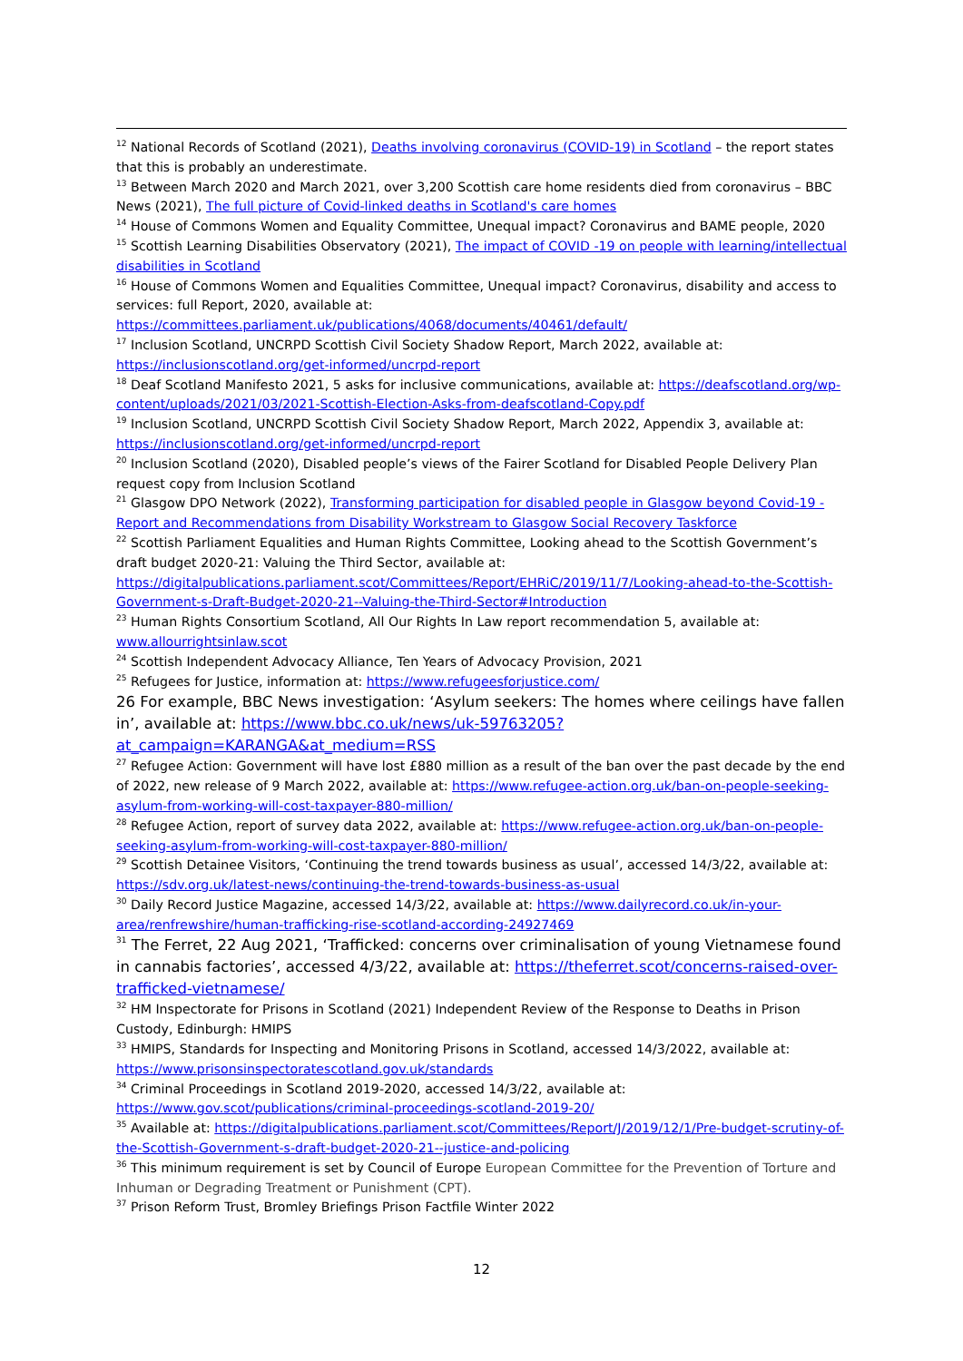<sup>12</sup> National Records of Scotland (2021), Deaths involving coronavirus (COVID-19) in Scotland – the report states that this is probably an underestimate.
<sup>13</sup> Between March 2020 and March 2021, over 3,200 Scottish care home residents died from coronavirus – BBC News (2021), The full picture of Covid-linked deaths in Scotland's care homes
<sup>14</sup> House of Commons Women and Equality Committee, Unequal impact? Coronavirus and BAME people, 2020
<sup>15</sup> Scottish Learning Disabilities Observatory (2021), The impact of COVID -19 on people with learning/intellectual disabilities in Scotland
<sup>16</sup> House of Commons Women and Equalities Committee, Unequal impact? Coronavirus, disability and access to services: full Report, 2020, available at: https://committees.parliament.uk/publications/4068/documents/40461/default/
<sup>17</sup> Inclusion Scotland, UNCRPD Scottish Civil Society Shadow Report, March 2022, available at: https://inclusionscotland.org/get-informed/uncrpd-report
<sup>18</sup> Deaf Scotland Manifesto 2021, 5 asks for inclusive communications, available at: https://deafscotland.org/wp-content/uploads/2021/03/2021-Scottish-Election-Asks-from-deafscotland-Copy.pdf
<sup>19</sup> Inclusion Scotland, UNCRPD Scottish Civil Society Shadow Report, March 2022, Appendix 3, available at: https://inclusionscotland.org/get-informed/uncrpd-report
<sup>20</sup> Inclusion Scotland (2020), Disabled people’s views of the Fairer Scotland for Disabled People Delivery Plan request copy from Inclusion Scotland
<sup>21</sup> Glasgow DPO Network (2022), Transforming participation for disabled people in Glasgow beyond Covid-19 - Report and Recommendations from Disability Workstream to Glasgow Social Recovery Taskforce
<sup>22</sup> Scottish Parliament Equalities and Human Rights Committee, Looking ahead to the Scottish Government’s draft budget 2020-21: Valuing the Third Sector, available at: https://digitalpublications.parliament.scot/Committees/Report/EHRiC/2019/11/7/Looking-ahead-to-the-Scottish-Government-s-Draft-Budget-2020-21--Valuing-the-Third-Sector#Introduction
<sup>23</sup> Human Rights Consortium Scotland, All Our Rights In Law report recommendation 5, available at: www.allourrightsinlaw.scot
<sup>24</sup> Scottish Independent Advocacy Alliance, Ten Years of Advocacy Provision, 2021
<sup>25</sup> Refugees for Justice, information at: https://www.refugeesforjustice.com/
26 For example, BBC News investigation: ‘Asylum seekers: The homes where ceilings have fallen in’, available at: https://www.bbc.co.uk/news/uk-59763205?at_campaign=KARANGA&at_medium=RSS
<sup>27</sup> Refugee Action: Government will have lost £880 million as a result of the ban over the past decade by the end of 2022, new release of 9 March 2022, available at: https://www.refugee-action.org.uk/ban-on-people-seeking-asylum-from-working-will-cost-taxpayer-880-million/
<sup>28</sup> Refugee Action, report of survey data 2022, available at: https://www.refugee-action.org.uk/ban-on-people-seeking-asylum-from-working-will-cost-taxpayer-880-million/
<sup>29</sup> Scottish Detainee Visitors, ‘Continuing the trend towards business as usual’, accessed 14/3/22, available at: https://sdv.org.uk/latest-news/continuing-the-trend-towards-business-as-usual
<sup>30</sup> Daily Record Justice Magazine, accessed 14/3/22, available at: https://www.dailyrecord.co.uk/in-your-area/renfrewshire/human-trafficking-rise-scotland-according-24927469
<sup>31</sup> The Ferret, 22 Aug 2021, ‘Trafficked: concerns over criminalisation of young Vietnamese found in cannabis factories’, accessed 4/3/22, available at: https://theferret.scot/concerns-raised-over-trafficked-vietnamese/
<sup>32</sup> HM Inspectorate for Prisons in Scotland (2021) Independent Review of the Response to Deaths in Prison Custody, Edinburgh: HMIPS
<sup>33</sup> HMIPS, Standards for Inspecting and Monitoring Prisons in Scotland, accessed 14/3/2022, available at: https://www.prisonsinspectoratescotland.gov.uk/standards
<sup>34</sup> Criminal Proceedings in Scotland 2019-2020, accessed 14/3/22, available at: https://www.gov.scot/publications/criminal-proceedings-scotland-2019-20/
<sup>35</sup> Available at: https://digitalpublications.parliament.scot/Committees/Report/J/2019/12/1/Pre-budget-scrutiny-of-the-Scottish-Government-s-draft-budget-2020-21--justice-and-policing
<sup>36</sup> This minimum requirement is set by Council of Europe European Committee for the Prevention of Torture and Inhuman or Degrading Treatment or Punishment (CPT).
<sup>37</sup> Prison Reform Trust, Bromley Briefings Prison Factfile Winter 2022
12